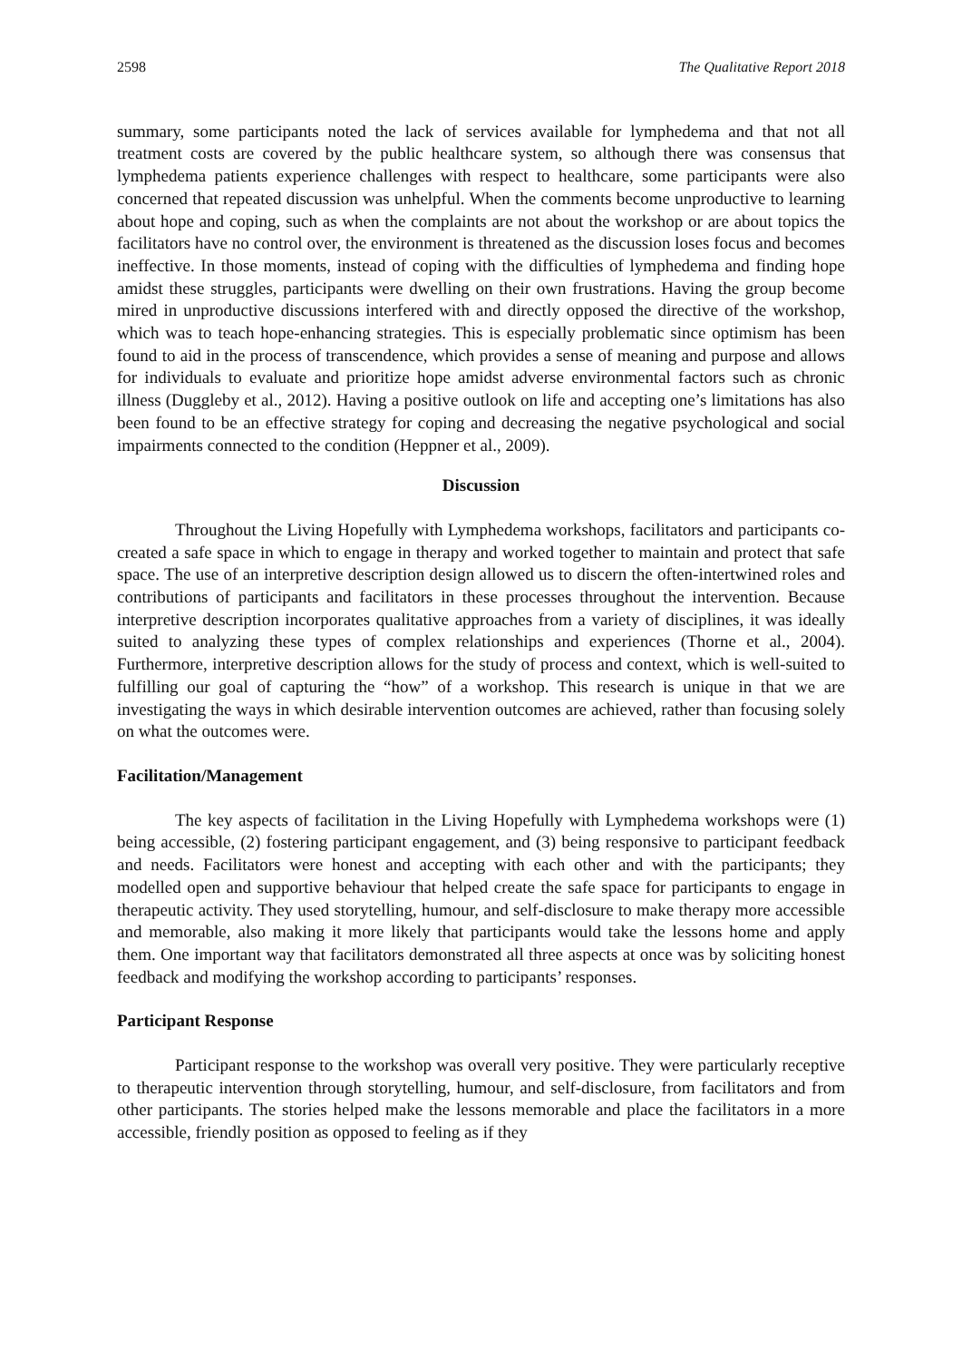2598 The Qualitative Report 2018
summary, some participants noted the lack of services available for lymphedema and that not all treatment costs are covered by the public healthcare system, so although there was consensus that lymphedema patients experience challenges with respect to healthcare, some participants were also concerned that repeated discussion was unhelpful. When the comments become unproductive to learning about hope and coping, such as when the complaints are not about the workshop or are about topics the facilitators have no control over, the environment is threatened as the discussion loses focus and becomes ineffective. In those moments, instead of coping with the difficulties of lymphedema and finding hope amidst these struggles, participants were dwelling on their own frustrations. Having the group become mired in unproductive discussions interfered with and directly opposed the directive of the workshop, which was to teach hope-enhancing strategies. This is especially problematic since optimism has been found to aid in the process of transcendence, which provides a sense of meaning and purpose and allows for individuals to evaluate and prioritize hope amidst adverse environmental factors such as chronic illness (Duggleby et al., 2012). Having a positive outlook on life and accepting one’s limitations has also been found to be an effective strategy for coping and decreasing the negative psychological and social impairments connected to the condition (Heppner et al., 2009).
Discussion
Throughout the Living Hopefully with Lymphedema workshops, facilitators and participants co-created a safe space in which to engage in therapy and worked together to maintain and protect that safe space. The use of an interpretive description design allowed us to discern the often-intertwined roles and contributions of participants and facilitators in these processes throughout the intervention. Because interpretive description incorporates qualitative approaches from a variety of disciplines, it was ideally suited to analyzing these types of complex relationships and experiences (Thorne et al., 2004). Furthermore, interpretive description allows for the study of process and context, which is well-suited to fulfilling our goal of capturing the “how” of a workshop. This research is unique in that we are investigating the ways in which desirable intervention outcomes are achieved, rather than focusing solely on what the outcomes were.
Facilitation/Management
The key aspects of facilitation in the Living Hopefully with Lymphedema workshops were (1) being accessible, (2) fostering participant engagement, and (3) being responsive to participant feedback and needs. Facilitators were honest and accepting with each other and with the participants; they modelled open and supportive behaviour that helped create the safe space for participants to engage in therapeutic activity. They used storytelling, humour, and self-disclosure to make therapy more accessible and memorable, also making it more likely that participants would take the lessons home and apply them. One important way that facilitators demonstrated all three aspects at once was by soliciting honest feedback and modifying the workshop according to participants’ responses.
Participant Response
Participant response to the workshop was overall very positive. They were particularly receptive to therapeutic intervention through storytelling, humour, and self-disclosure, from facilitators and from other participants. The stories helped make the lessons memorable and place the facilitators in a more accessible, friendly position as opposed to feeling as if they